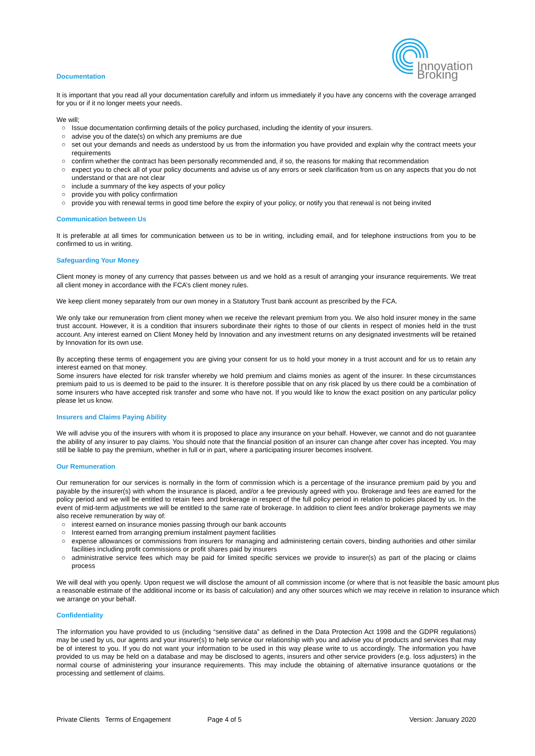Innovation Broking
Documentation
It is important that you read all your documentation carefully and inform us immediately if you have any concerns with the coverage arranged for you or if it no longer meets your needs.
We will;
○ Issue documentation confirming details of the policy purchased, including the identity of your insurers.
○ advise you of the date(s) on which any premiums are due
○ set out your demands and needs as understood by us from the information you have provided and explain why the contract meets your requirements
○ confirm whether the contract has been personally recommended and, if so, the reasons for making that recommendation
○ expect you to check all of your policy documents and advise us of any errors or seek clarification from us on any aspects that you do not understand or that are not clear
○ include a summary of the key aspects of your policy
○ provide you with policy confirmation
○ provide you with renewal terms in good time before the expiry of your policy, or notify you that renewal is not being invited
Communication between Us
It is preferable at all times for communication between us to be in writing, including email, and for telephone instructions from you to be confirmed to us in writing.
Safeguarding Your Money
Client money is money of any currency that passes between us and we hold as a result of arranging your insurance requirements. We treat all client money in accordance with the FCA’s client money rules.
We keep client money separately from our own money in a Statutory Trust bank account as prescribed by the FCA.
We only take our remuneration from client money when we receive the relevant premium from you. We also hold insurer money in the same trust account. However, it is a condition that insurers subordinate their rights to those of our clients in respect of monies held in the trust account. Any interest earned on Client Money held by Innovation and any investment returns on any designated investments will be retained by Innovation for its own use.
By accepting these terms of engagement you are giving your consent for us to hold your money in a trust account and for us to retain any interest earned on that money.
Some insurers have elected for risk transfer whereby we hold premium and claims monies as agent of the insurer. In these circumstances premium paid to us is deemed to be paid to the insurer. It is therefore possible that on any risk placed by us there could be a combination of some insurers who have accepted risk transfer and some who have not. If you would like to know the exact position on any particular policy please let us know.
Insurers and Claims Paying Ability
We will advise you of the insurers with whom it is proposed to place any insurance on your behalf. However, we cannot and do not guarantee the ability of any insurer to pay claims. You should note that the financial position of an insurer can change after cover has incepted. You may still be liable to pay the premium, whether in full or in part, where a participating insurer becomes insolvent.
Our Remuneration
Our remuneration for our services is normally in the form of commission which is a percentage of the insurance premium paid by you and payable by the insurer(s) with whom the insurance is placed, and/or a fee previously agreed with you. Brokerage and fees are earned for the policy period and we will be entitled to retain fees and brokerage in respect of the full policy period in relation to policies placed by us. In the event of mid-term adjustments we will be entitled to the same rate of brokerage. In addition to client fees and/or brokerage payments we may also receive remuneration by way of:
○ interest earned on insurance monies passing through our bank accounts
○ Interest earned from arranging premium instalment payment facilities
○ expense allowances or commissions from insurers for managing and administering certain covers, binding authorities and other similar facilities including profit commissions or profit shares paid by insurers
○ administrative service fees which may be paid for limited specific services we provide to insurer(s) as part of the placing or claims process
We will deal with you openly. Upon request we will disclose the amount of all commission income (or where that is not feasible the basic amount plus a reasonable estimate of the additional income or its basis of calculation) and any other sources which we may receive in relation to insurance which we arrange on your behalf.
Confidentiality
The information you have provided to us (including “sensitive data” as defined in the Data Protection Act 1998 and the GDPR regulations) may be used by us, our agents and your insurer(s) to help service our relationship with you and advise you of products and services that may be of interest to you. If you do not want your information to be used in this way please write to us accordingly. The information you have provided to us may be held on a database and may be disclosed to agents, insurers and other service providers (e.g. loss adjusters) in the normal course of administering your insurance requirements. This may include the obtaining of alternative insurance quotations or the processing and settlement of claims.
Private Clients Terms of Engagement Page 4 of 5 Version: January 2020